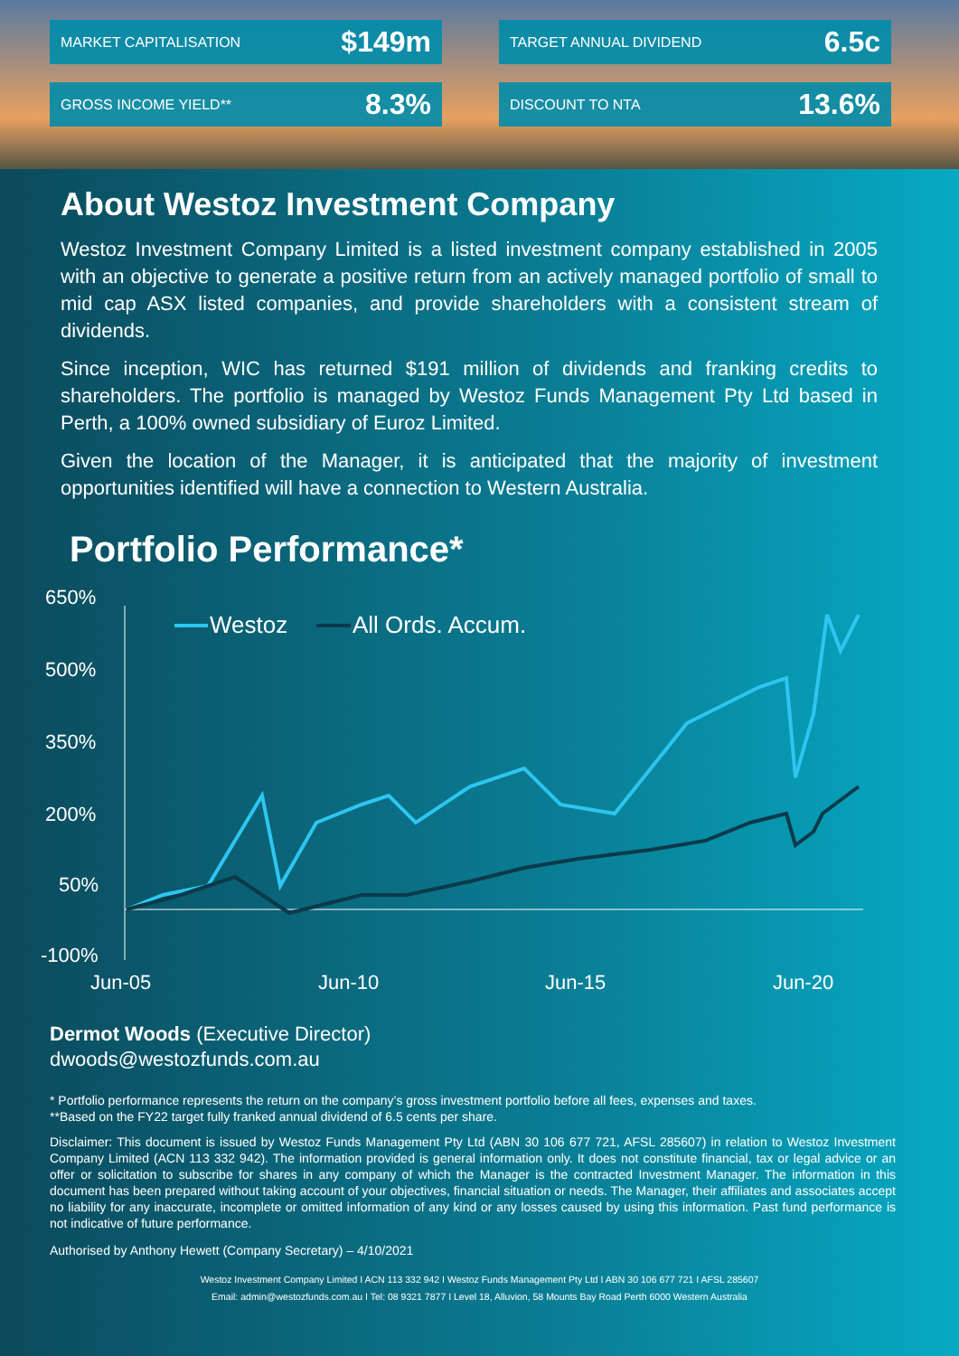MARKET CAPITALISATION $149m
TARGET ANNUAL DIVIDEND 6.5c
GROSS INCOME YIELD** 8.3%
DISCOUNT TO NTA 13.6%
About Westoz Investment Company
Westoz Investment Company Limited is a listed investment company established in 2005 with an objective to generate a positive return from an actively managed portfolio of small to mid cap ASX listed companies, and provide shareholders with a consistent stream of dividends.
Since inception, WIC has returned $191 million of dividends and franking credits to shareholders. The portfolio is managed by Westoz Funds Management Pty Ltd based in Perth, a 100% owned subsidiary of Euroz Limited.
Given the location of the Manager, it is anticipated that the majority of investment opportunities identified will have a connection to Western Australia.
Portfolio Performance*
650%
500%
350%
200%
50%
-100%
Jun-05
Jun-10
Jun-15
Jun-20
Westoz
All Ords. Accum.
Dermot Woods (Executive Director)
dwoods@westozfunds.com.au
* Portfolio performance represents the return on the company’s gross investment portfolio before all fees, expenses and taxes.
**Based on the FY22 target fully franked annual dividend of 6.5 cents per share.
Disclaimer: This document is issued by Westoz Funds Management Pty Ltd (ABN 30 106 677 721, AFSL 285607) in relation to Westoz Investment Company Limited (ACN 113 332 942). The information provided is general information only. It does not constitute financial, tax or legal advice or an offer or solicitation to subscribe for shares in any company of which the Manager is the contracted Investment Manager. The information in this document has been prepared without taking account of your objectives, financial situation or needs. The Manager, their affiliates and associates accept no liability for any inaccurate, incomplete or omitted information of any kind or any losses caused by using this information. Past fund performance is not indicative of future performance.
Authorised by Anthony Hewett (Company Secretary) – 4/10/2021
Westoz Investment Company Limited I ACN 113 332 942 I Westoz Funds Management Pty Ltd I ABN 30 106 677 721 I AFSL 285607
Email: admin@westozfunds.com.au I Tel: 08 9321 7877 I Level 18, Alluvion, 58 Mounts Bay Road Perth 6000 Western Australia